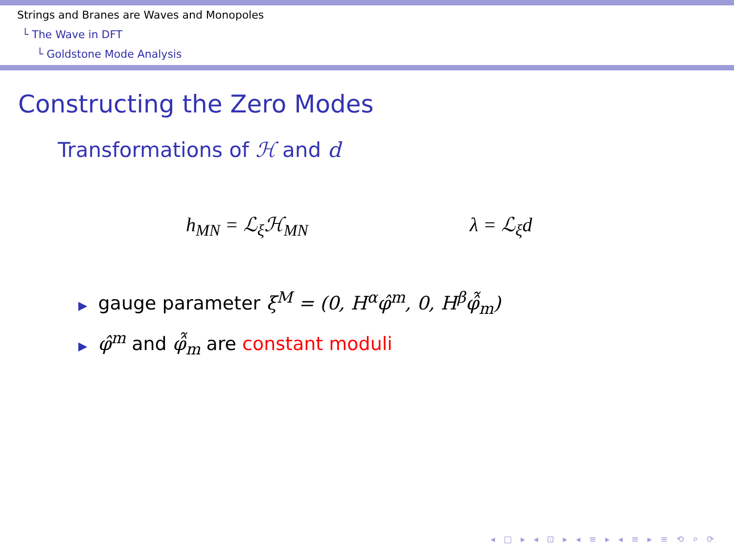Strings and Branes are Waves and Monopoles
└ The Wave in DFT
└ Goldstone Mode Analysis
Constructing the Zero Modes
Transformations of ℋ and d
h<sub>MN</sub> = ℒ<sub>ξ</sub>ℋ<sub>MN</sub> λ = ℒ<sub>ξ</sub>d
▶ gauge parameter ξ<sup>M</sup> = (0, H<sup>α</sup>φ̂<sup>m</sup>, 0, H<sup>β</sup>φ̂̃<sub>m</sub>)
▶ φ̂<sup>m</sup> and φ̂̃<sub>m</sub> are constant moduli
◂ □ ▸ ◂ ⊡ ▸ ◂ ≡ ▸ ◂ ≡ ▸ ≡ ⟲ ⌕ ⟳